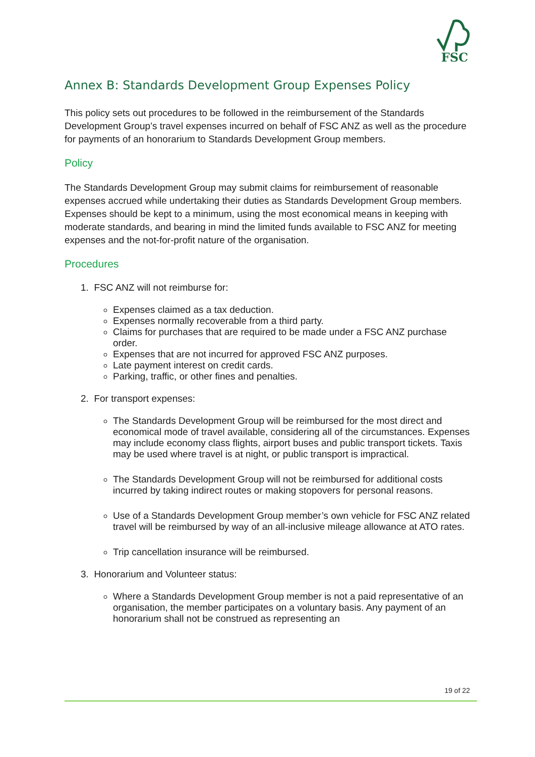FSC
Annex B: Standards Development Group Expenses Policy
This policy sets out procedures to be followed in the reimbursement of the Standards Development Group’s travel expenses incurred on behalf of FSC ANZ as well as the procedure for payments of an honorarium to Standards Development Group members.
Policy
The Standards Development Group may submit claims for reimbursement of reasonable expenses accrued while undertaking their duties as Standards Development Group members. Expenses should be kept to a minimum, using the most economical means in keeping with moderate standards, and bearing in mind the limited funds available to FSC ANZ for meeting expenses and the not-for-profit nature of the organisation.
Procedures
1. FSC ANZ will not reimburse for:
Expenses claimed as a tax deduction.
Expenses normally recoverable from a third party.
Claims for purchases that are required to be made under a FSC ANZ purchase order.
Expenses that are not incurred for approved FSC ANZ purposes.
Late payment interest on credit cards.
Parking, traffic, or other fines and penalties.
2. For transport expenses:
The Standards Development Group will be reimbursed for the most direct and economical mode of travel available, considering all of the circumstances. Expenses may include economy class flights, airport buses and public transport tickets. Taxis may be used where travel is at night, or public transport is impractical.
The Standards Development Group will not be reimbursed for additional costs incurred by taking indirect routes or making stopovers for personal reasons.
Use of a Standards Development Group member’s own vehicle for FSC ANZ related travel will be reimbursed by way of an all-inclusive mileage allowance at ATO rates.
Trip cancellation insurance will be reimbursed.
3. Honorarium and Volunteer status:
Where a Standards Development Group member is not a paid representative of an organisation, the member participates on a voluntary basis. Any payment of an honorarium shall not be construed as representing an
19 of 22